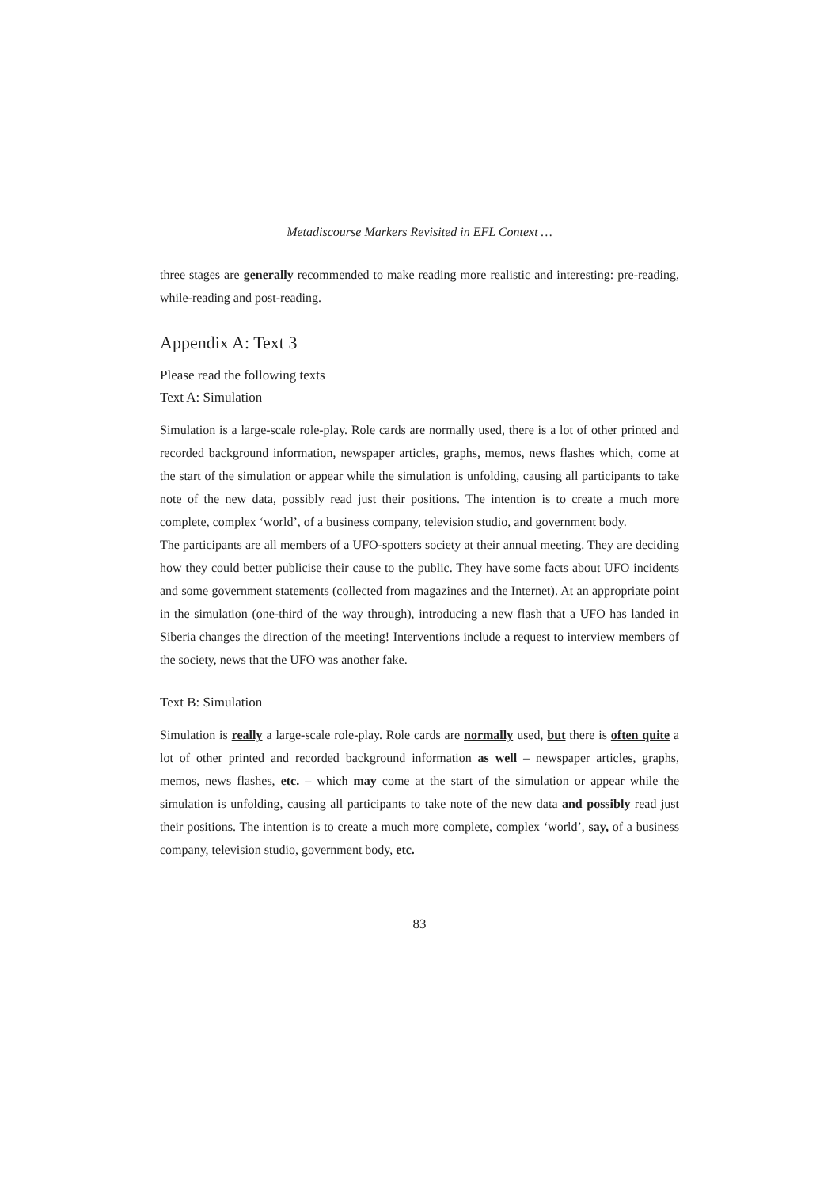Metadiscourse Markers Revisited in EFL Context …
three stages are generally recommended to make reading more realistic and interesting: pre-reading, while-reading and post-reading.
Appendix A: Text 3
Please read the following texts
Text A: Simulation
Simulation is a large-scale role-play. Role cards are normally used, there is a lot of other printed and recorded background information, newspaper articles, graphs, memos, news flashes which, come at the start of the simulation or appear while the simulation is unfolding, causing all participants to take note of the new data, possibly read just their positions. The intention is to create a much more complete, complex ‘world’, of a business company, television studio, and government body.
The participants are all members of a UFO-spotters society at their annual meeting. They are deciding how they could better publicise their cause to the public. They have some facts about UFO incidents and some government statements (collected from magazines and the Internet). At an appropriate point in the simulation (one-third of the way through), introducing a new flash that a UFO has landed in Siberia changes the direction of the meeting! Interventions include a request to interview members of the society, news that the UFO was another fake.
Text B: Simulation
Simulation is really a large-scale role-play. Role cards are normally used, but there is often quite a lot of other printed and recorded background information as well – newspaper articles, graphs, memos, news flashes, etc. – which may come at the start of the simulation or appear while the simulation is unfolding, causing all participants to take note of the new data and possibly read just their positions. The intention is to create a much more complete, complex ‘world’, say, of a business company, television studio, government body, etc.
83